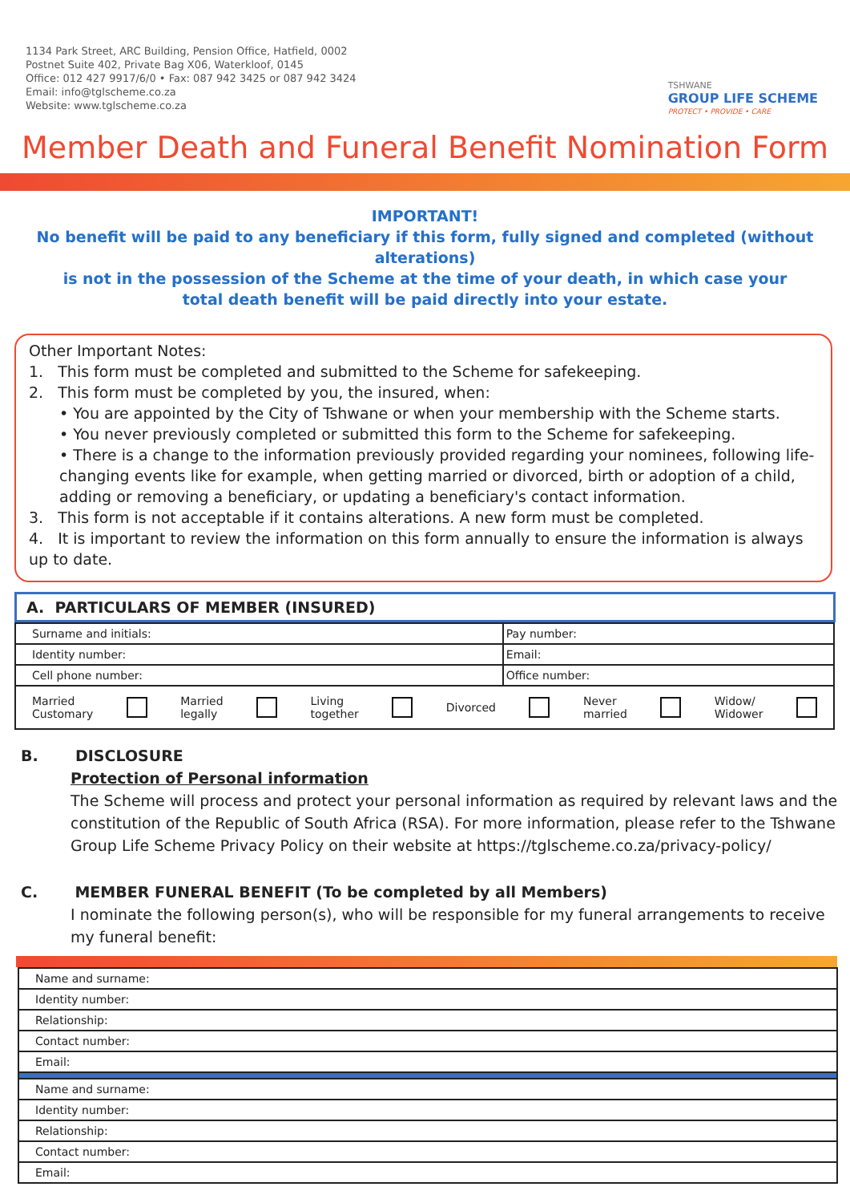1134 Park Street, ARC Building, Pension Office, Hatfield, 0002
Postnet Suite 402, Private Bag X06, Waterkloof, 0145
Office: 012 427 9917/6/0 • Fax: 087 942 3425 or 087 942 3424
Email: info@tglscheme.co.za
Website: www.tglscheme.co.za
TSHWANE
GROUP LIFE SCHEME
PROTECT • PROVIDE • CARE
Member Death and Funeral Benefit Nomination Form
IMPORTANT!
No benefit will be paid to any beneficiary if this form, fully signed and completed (without alterations)
is not in the possession of the Scheme at the time of your death, in which case your
total death benefit will be paid directly into your estate.
Other Important Notes:
1. This form must be completed and submitted to the Scheme for safekeeping.
2. This form must be completed by you, the insured, when:
• You are appointed by the City of Tshwane or when your membership with the Scheme starts.
• You never previously completed or submitted this form to the Scheme for safekeeping.
• There is a change to the information previously provided regarding your nominees, following life-changing events like for example, when getting married or divorced, birth or adoption of a child, adding or removing a beneficiary, or updating a beneficiary's contact information.
3. This form is not acceptable if it contains alterations. A new form must be completed.
4. It is important to review the information on this form annually to ensure the information is always up to date.
A. PARTICULARS OF MEMBER (INSURED)
| Surname and initials: | Pay number: |
| Identity number: | Email: |
| Cell phone number: | Office number: |
| Married Customary Married legally Living together Divorced Never married Widow/ Widower | |
B. DISCLOSURE
Protection of Personal information
The Scheme will process and protect your personal information as required by relevant laws and the constitution of the Republic of South Africa (RSA). For more information, please refer to the Tshwane Group Life Scheme Privacy Policy on their website at https://tglscheme.co.za/privacy-policy/
C. MEMBER FUNERAL BENEFIT (To be completed by all Members)
I nominate the following person(s), who will be responsible for my funeral arrangements to receive my funeral benefit:
| Name and surname: |
| Identity number: |
| Relationship: |
| Contact number: |
| Email: |
| Name and surname: |
| Identity number: |
| Relationship: |
| Contact number: |
| Email: |